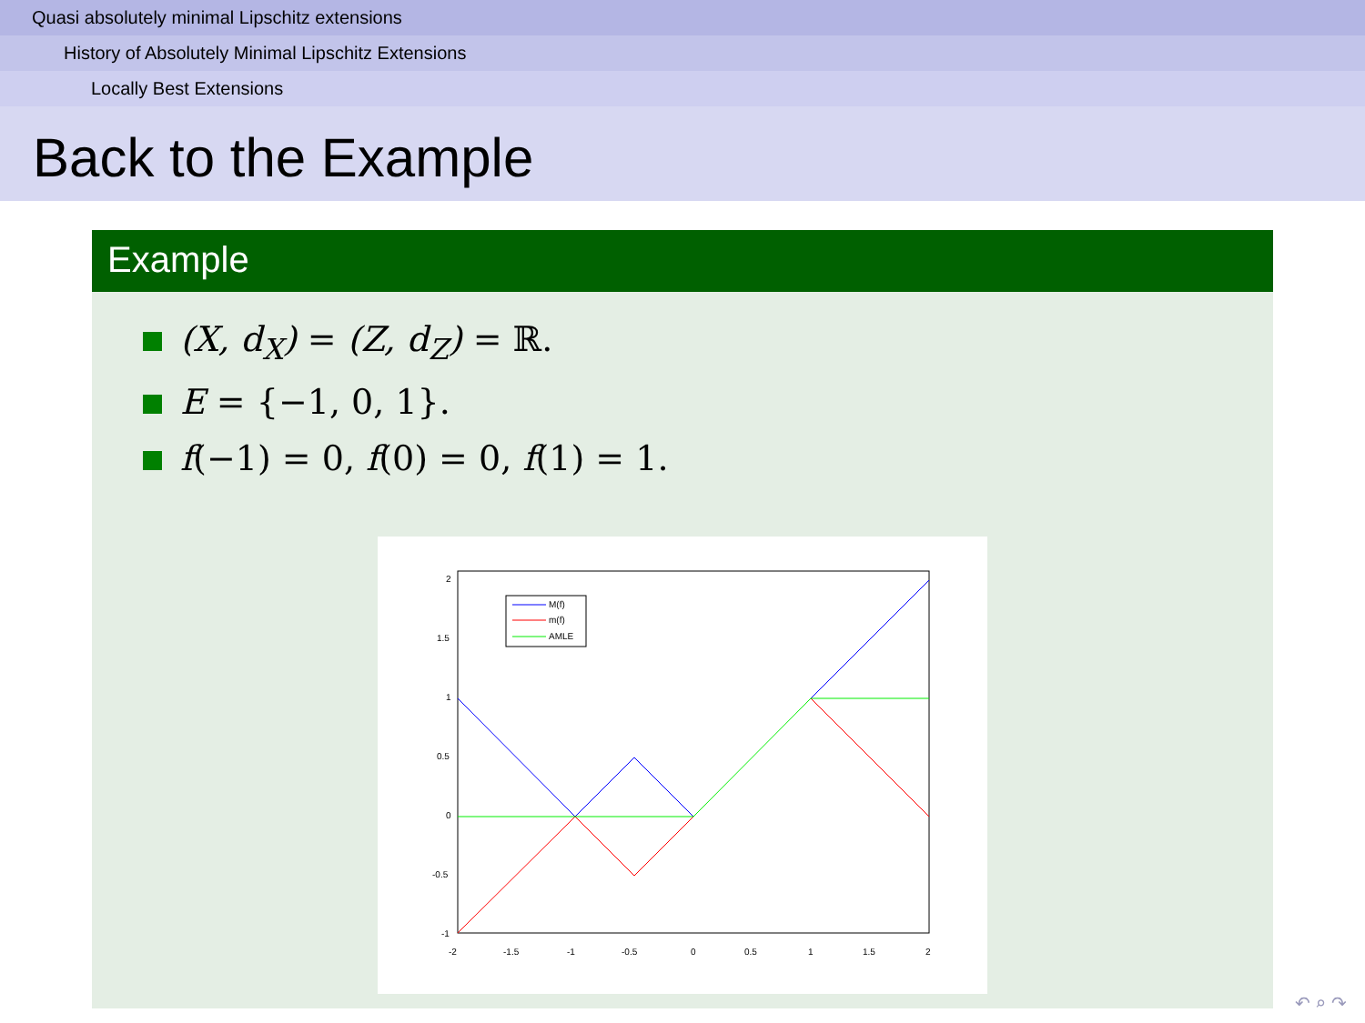Quasi absolutely minimal Lipschitz extensions
History of Absolutely Minimal Lipschitz Extensions
Locally Best Extensions
Back to the Example
Example
(X, d<sub>X</sub>) = (Z, d<sub>Z</sub>) = ℝ.
E = {−1, 0, 1}.
f(−1) = 0, f(0) = 0, f(1) = 1.
M(f)
m(f)
AMLE
2
1.5
1
0.5
0
-0.5
-1
-2
-1.5
-1
-0.5
0
0.5
1
1.5
2
↶ ⌕ ↷